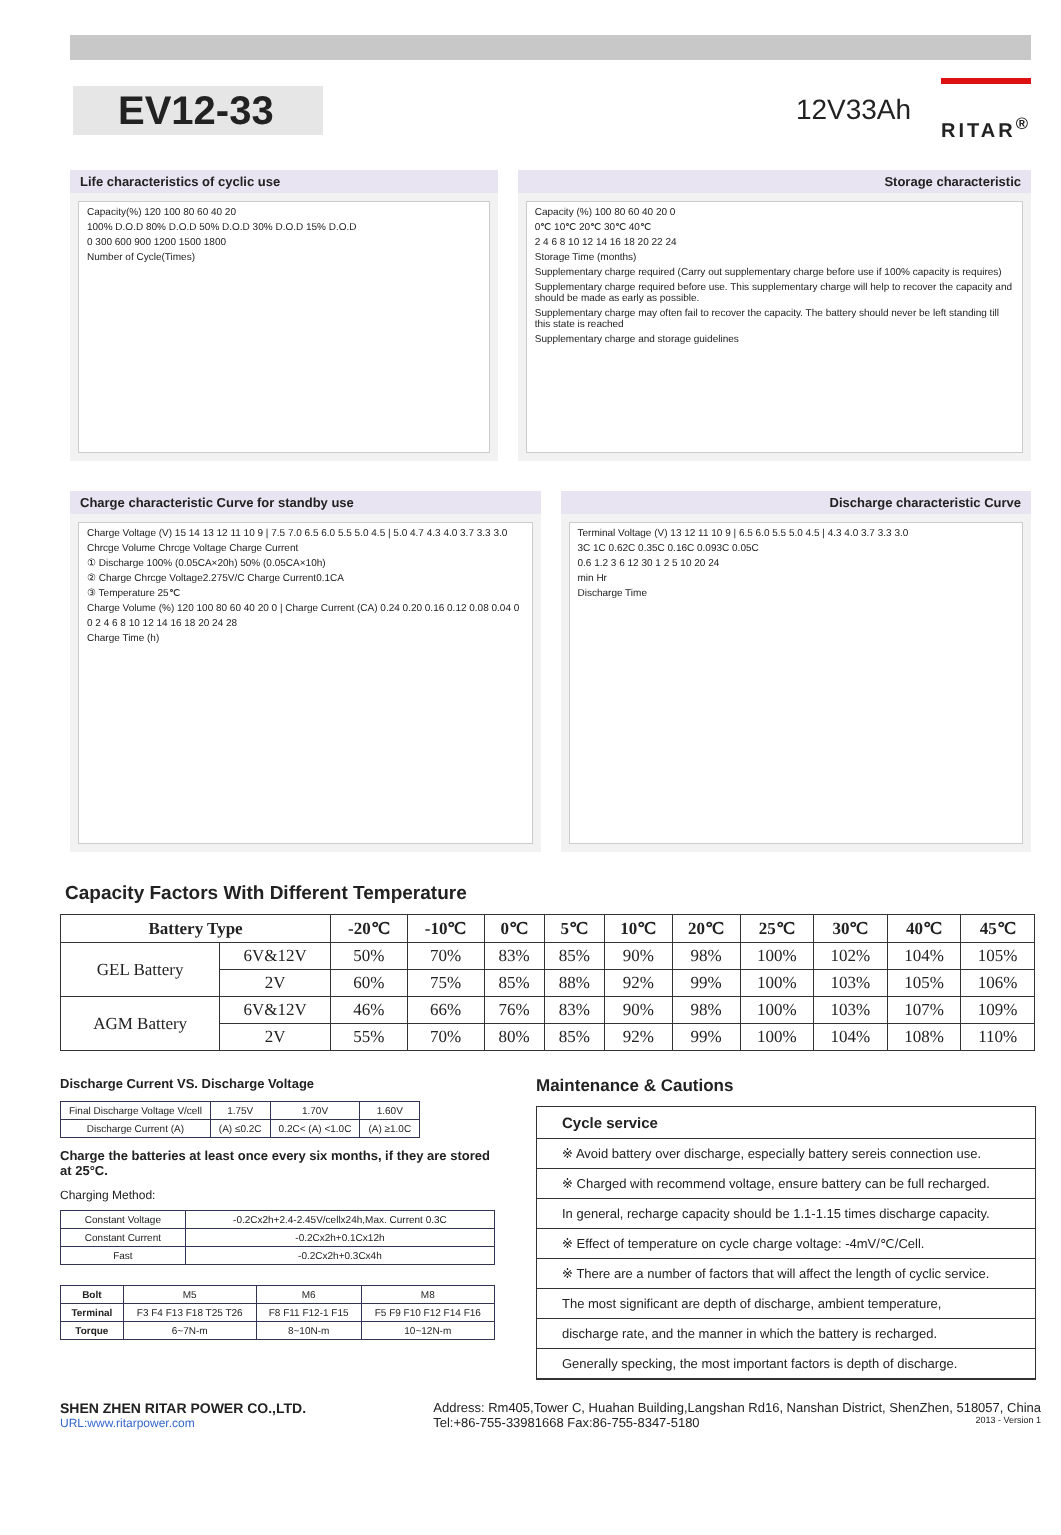EV12-33
12V33Ah
RITAR<sup>®</sup>
Life characteristics of cyclic use
Capacity(%) 120 100 80 60 40 20
100% D.O.D 80% D.O.D 50% D.O.D 30% D.O.D 15% D.O.D
0 300 600 900 1200 1500 1800
Number of Cycle(Times)
Storage characteristic
Capacity (%) 100 80 60 40 20 0
0℃ 10℃ 20℃ 30℃ 40℃
2 4 6 8 10 12 14 16 18 20 22 24
Storage Time (months)
Supplementary charge required (Carry out supplementary charge before use if 100% capacity is requires)
Supplementary charge required before use. This supplementary charge will help to recover the capacity and should be made as early as possible.
Supplementary charge may often fail to recover the capacity. The battery should never be left standing till this state is reached
Supplementary charge and storage guidelines
Charge characteristic Curve for standby use
Charge Voltage (V) 15 14 13 12 11 10 9 | 7.5 7.0 6.5 6.0 5.5 5.0 4.5 | 5.0 4.7 4.3 4.0 3.7 3.3 3.0
Chrcge Volume Chrcge Voltage Charge Current
① Discharge 100% (0.05CA×20h) 50% (0.05CA×10h)
② Charge Chrcge Voltage2.275V/C Charge Current0.1CA
③ Temperature 25℃
Charge Volume (%) 120 100 80 60 40 20 0 | Charge Current (CA) 0.24 0.20 0.16 0.12 0.08 0.04 0
0 2 4 6 8 10 12 14 16 18 20 24 28
Charge Time (h)
Discharge characteristic Curve
Terminal Voltage (V) 13 12 11 10 9 | 6.5 6.0 5.5 5.0 4.5 | 4.3 4.0 3.7 3.3 3.0
3C 1C 0.62C 0.35C 0.16C 0.093C 0.05C
0.6 1.2 3 6 12 30 1 2 5 10 20 24
min Hr
Discharge Time
Capacity Factors With Different Temperature
| Battery Type | | -20℃ | -10℃ | 0℃ | 5℃ | 10℃ | 20℃ | 25℃ | 30℃ | 40℃ | 45℃ |
| --- | --- | --- | --- | --- | --- | --- | --- | --- | --- | --- | --- |
| GEL Battery | 6V&12V | 50% | 70% | 83% | 85% | 90% | 98% | 100% | 102% | 104% | 105% |
| | 2V | 60% | 75% | 85% | 88% | 92% | 99% | 100% | 103% | 105% | 106% |
| AGM Battery | 6V&12V | 46% | 66% | 76% | 83% | 90% | 98% | 100% | 103% | 107% | 109% |
| | 2V | 55% | 70% | 80% | 85% | 92% | 99% | 100% | 104% | 108% | 110% |
Discharge Current VS. Discharge Voltage
| Final Discharge Voltage V/cell | 1.75V | 1.70V | 1.60V |
| Discharge Current (A) | (A) ≤0.2C | 0.2C< (A) <1.0C | (A) ≥1.0C |
Charge the batteries at least once every six months, if they are stored at 25°C.
Charging Method:
| Constant Voltage | -0.2Cx2h+2.4-2.45V/cellx24h,Max. Current 0.3C |
| Constant Current | -0.2Cx2h+0.1Cx12h |
| Fast | -0.2Cx2h+0.3Cx4h |
| Bolt | M5 | M6 | M8 |
| Terminal | F3 F4 F13 F18 T25 T26 | F8 F11 F12-1 F15 | F5 F9 F10 F12 F14 F16 |
| Torque | 6~7N-m | 8~10N-m | 10~12N-m |
Maintenance & Cautions
Cycle service
※ Avoid battery over discharge, especially battery sereis connection use.
※ Charged with recommend voltage, ensure battery can be full recharged.
In general, recharge capacity should be 1.1-1.15 times discharge capacity.
※ Effect of temperature on cycle charge voltage: -4mV/℃/Cell.
※ There are a number of factors that will affect the length of cyclic service.
The most significant are depth of discharge, ambient temperature,
discharge rate, and the manner in which the battery is recharged.
Generally specking, the most important factors is depth of discharge.
SHEN ZHEN RITAR POWER CO.,LTD.
URL:www.ritarpower.com
Address: Rm405,Tower C, Huahan Building,Langshan Rd16, Nanshan District, ShenZhen, 518057, China
Tel:+86-755-33981668 Fax:86-755-8347-5180 2013 - Version 1